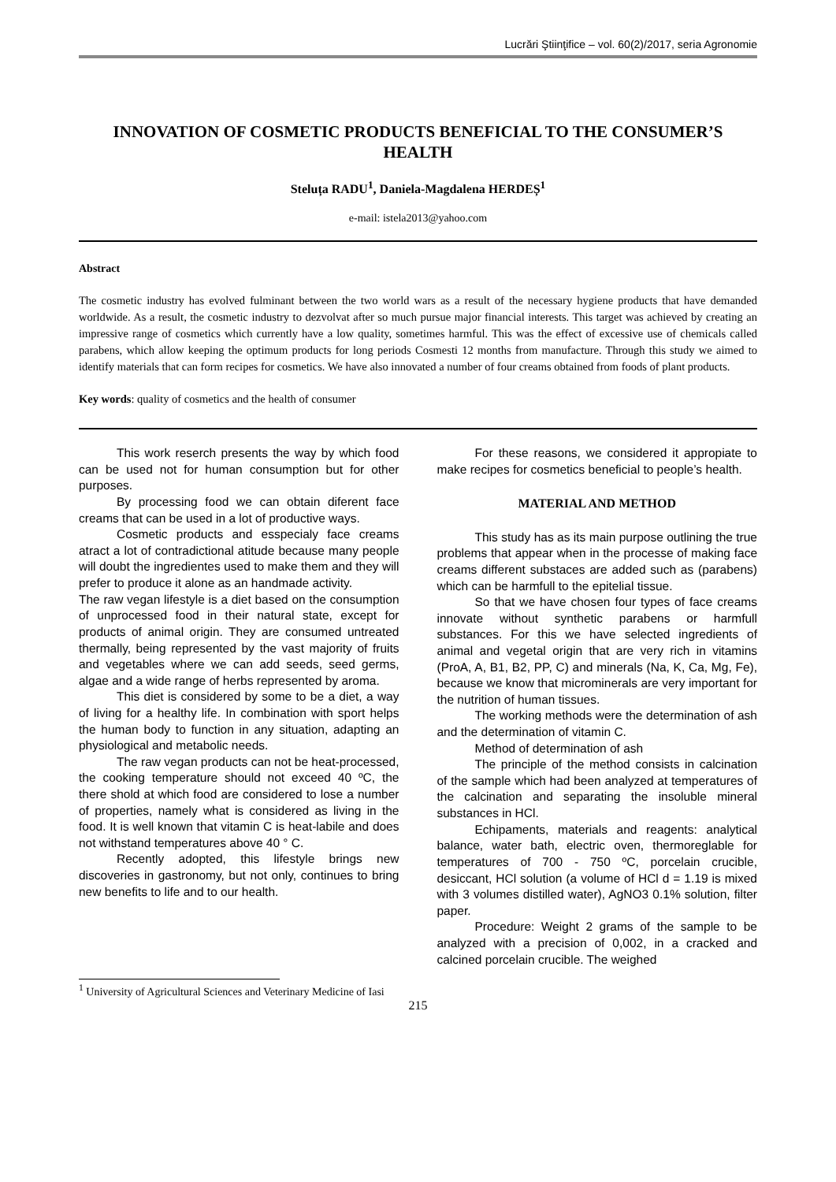Lucrări Ştiinţifice – vol. 60(2)/2017, seria Agronomie
INNOVATION OF COSMETIC PRODUCTS BENEFICIAL TO THE CONSUMER’S HEALTH
Steluța RADU<sup>1</sup>, Daniela-Magdalena HERDEȘ<sup>1</sup>
e-mail: istela2013@yahoo.com
Abstract
The cosmetic industry has evolved fulminant between the two world wars as a result of the necessary hygiene products that have demanded worldwide. As a result, the cosmetic industry to dezvolvat after so much pursue major financial interests. This target was achieved by creating an impressive range of cosmetics which currently have a low quality, sometimes harmful. This was the effect of excessive use of chemicals called parabens, which allow keeping the optimum products for long periods Cosmesti 12 months from manufacture. Through this study we aimed to identify materials that can form recipes for cosmetics. We have also innovated a number of four creams obtained from foods of plant products.
Key words: quality of cosmetics and the health of consumer
This work reserch presents the way by which food can be used not for human consumption but for other purposes.
By processing food we can obtain diferent face creams that can be used in a lot of productive ways.
Cosmetic products and esspecialy face creams atract a lot of contradictional atitude because many people will doubt the ingredientes used to make them and they will prefer to produce it alone as an handmade activity.
The raw vegan lifestyle is a diet based on the consumption of unprocessed food in their natural state, except for products of animal origin. They are consumed untreated thermally, being represented by the vast majority of fruits and vegetables where we can add seeds, seed germs, algae and a wide range of herbs represented by aroma.
This diet is considered by some to be a diet, a way of living for a healthy life. In combination with sport helps the human body to function in any situation, adapting an physiological and metabolic needs.
The raw vegan products can not be heat-processed, the cooking temperature should not exceed 40 ºC, the there shold at which food are considered to lose a number of properties, namely what is considered as living in the food. It is well known that vitamin C is heat-labile and does not withstand temperatures above 40 ° C.
Recently adopted, this lifestyle brings new discoveries in gastronomy, but not only, continues to bring new benefits to life and to our health.
For these reasons, we considered it appropiate to make recipes for cosmetics beneficial to people’s health.
MATERIAL AND METHOD
This study has as its main purpose outlining the true problems that appear when in the processe of making face creams different substaces are added such as (parabens) which can be harmfull to the epitelial tissue.
So that we have chosen four types of face creams innovate without synthetic parabens or harmfull substances. For this we have selected ingredients of animal and vegetal origin that are very rich in vitamins (ProA, A, B1, B2, PP, C) and minerals (Na, K, Ca, Mg, Fe), because we know that microminerals are very important for the nutrition of human tissues.
The working methods were the determination of ash and the determination of vitamin C.
Method of determination of ash
The principle of the method consists in calcination of the sample which had been analyzed at temperatures of the calcination and separating the insoluble mineral substances in HCl.
Echipaments, materials and reagents: analytical balance, water bath, electric oven, thermoreglable for temperatures of 700 - 750 ºC, porcelain crucible, desiccant, HCl solution (a volume of HCl d = 1.19 is mixed with 3 volumes distilled water), AgNO3 0.1% solution, filter paper.
Procedure: Weight 2 grams of the sample to be analyzed with a precision of 0,002, in a cracked and calcined porcelain crucible. The weighed
<sup>1</sup> University of Agricultural Sciences and Veterinary Medicine of Iasi
215